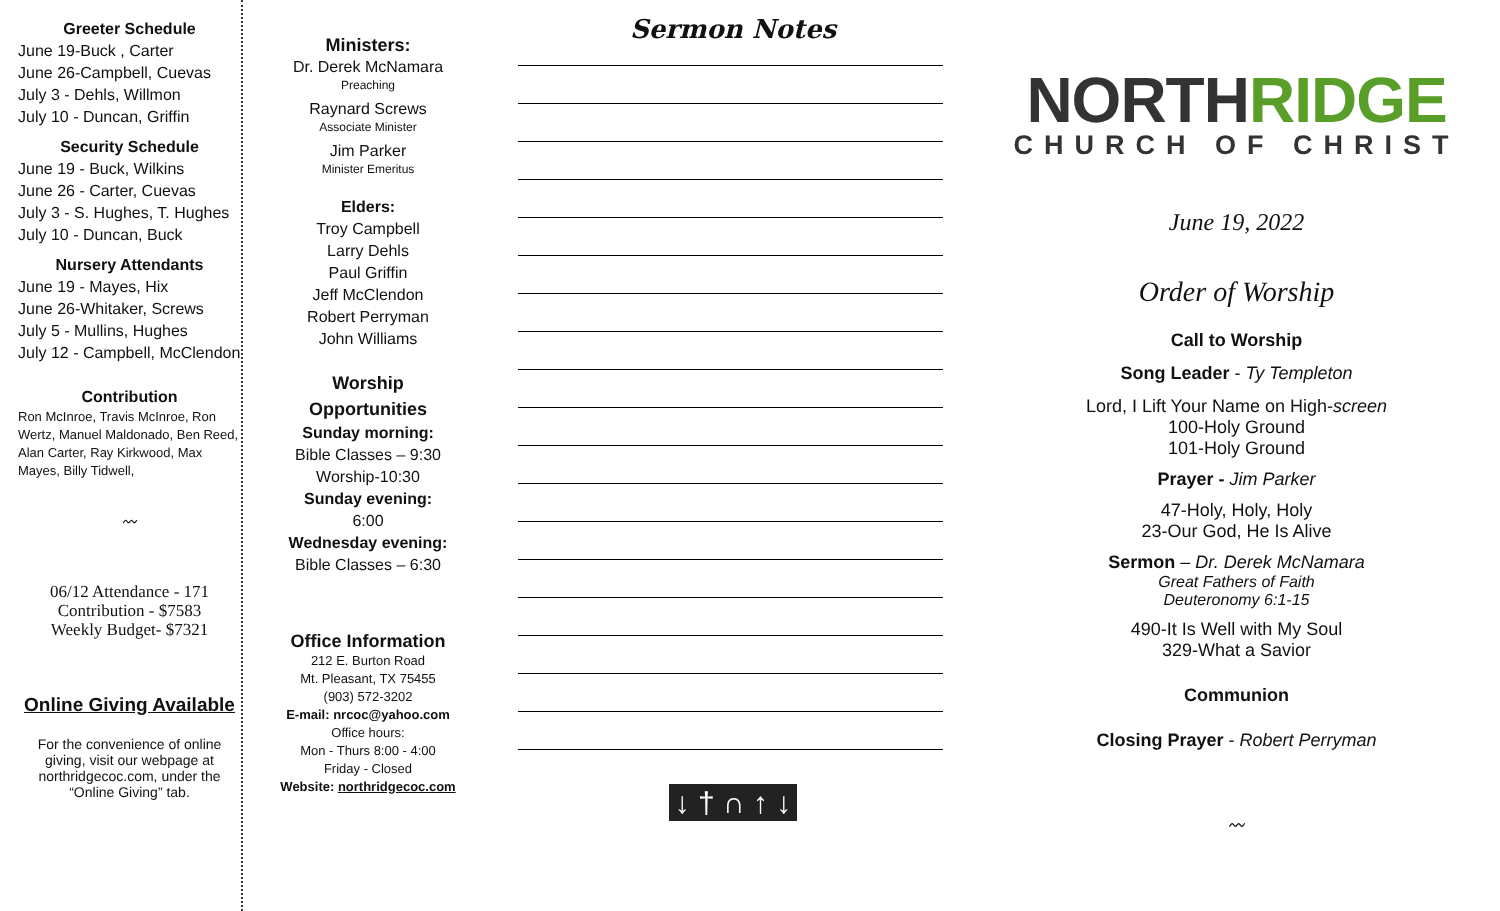Greeter Schedule
June 19-Buck , Carter
June 26-Campbell, Cuevas
July 3 - Dehls, Willmon
July 10 - Duncan, Griffin
Security Schedule
June 19 - Buck, Wilkins
June 26 - Carter, Cuevas
July 3 - S. Hughes, T. Hughes
July 10 - Duncan, Buck
Nursery Attendants
June 19 - Mayes, Hix
June 26-Whitaker, Screws
July 5 - Mullins, Hughes
July 12 - Campbell, McClendon
Contribution
Ron McInroe, Travis McInroe, Ron Wertz, Manuel Maldonado, Ben Reed, Alan Carter, Ray Kirkwood, Max Mayes, Billy Tidwell,
〰
06/12 Attendance - 171
Contribution - $7583
Weekly Budget- $7321
Online Giving Available
For the convenience of online giving, visit our webpage at northridgecoc.com, under the “Online Giving” tab.
Ministers:
Dr. Derek McNamara
Preaching
Raynard Screws
Associate Minister
Jim Parker
Minister Emeritus
Elders:
Troy Campbell
Larry Dehls
Paul Griffin
Jeff McClendon
Robert Perryman
John Williams
Worship
Opportunities
Sunday morning:
Bible Classes – 9:30
Worship-10:30
Sunday evening:
6:00
Wednesday evening:
Bible Classes – 6:30
Office Information
212 E. Burton Road
Mt. Pleasant, TX 75455
(903) 572-3202
E-mail: nrcoc@yahoo.com
Office hours:
Mon - Thurs 8:00 - 4:00
Friday - Closed
Website: northridgecoc.com
Sermon Notes
↓ † ∩ ↑ ↓
NORTH RIDGE
CHURCH OF CHRIST
June 19, 2022
Order of Worship
Call to Worship
Song Leader - Ty Templeton
Lord, I Lift Your Name on High-screen
100-Holy Ground
101-Holy Ground
Prayer - Jim Parker
47-Holy, Holy, Holy
23-Our God, He Is Alive
Sermon – Dr. Derek McNamara
Great Fathers of Faith
Deuteronomy 6:1-15
490-It Is Well with My Soul
329-What a Savior
Communion
Closing Prayer - Robert Perryman
〰